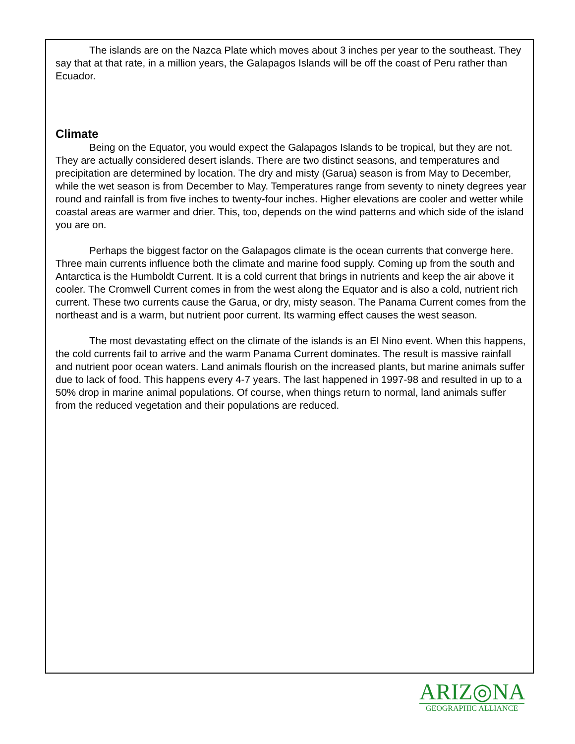The islands are on the Nazca Plate which moves about 3 inches per year to the southeast. They say that at that rate, in a million years, the Galapagos Islands will be off the coast of Peru rather than Ecuador.
Climate
Being on the Equator, you would expect the Galapagos Islands to be tropical, but they are not. They are actually considered desert islands. There are two distinct seasons, and temperatures and precipitation are determined by location. The dry and misty (Garua) season is from May to December, while the wet season is from December to May. Temperatures range from seventy to ninety degrees year round and rainfall is from five inches to twenty-four inches. Higher elevations are cooler and wetter while coastal areas are warmer and drier. This, too, depends on the wind patterns and which side of the island you are on.
Perhaps the biggest factor on the Galapagos climate is the ocean currents that converge here. Three main currents influence both the climate and marine food supply. Coming up from the south and Antarctica is the Humboldt Current. It is a cold current that brings in nutrients and keep the air above it cooler. The Cromwell Current comes in from the west along the Equator and is also a cold, nutrient rich current. These two currents cause the Garua, or dry, misty season. The Panama Current comes from the northeast and is a warm, but nutrient poor current. Its warming effect causes the west season.
The most devastating effect on the climate of the islands is an El Nino event. When this happens, the cold currents fail to arrive and the warm Panama Current dominates. The result is massive rainfall and nutrient poor ocean waters. Land animals flourish on the increased plants, but marine animals suffer due to lack of food. This happens every 4-7 years. The last happened in 1997-98 and resulted in up to a 50% drop in marine animal populations. Of course, when things return to normal, land animals suffer from the reduced vegetation and their populations are reduced.
ARIZ◎NA
GEOGRAPHIC ALLIANCE